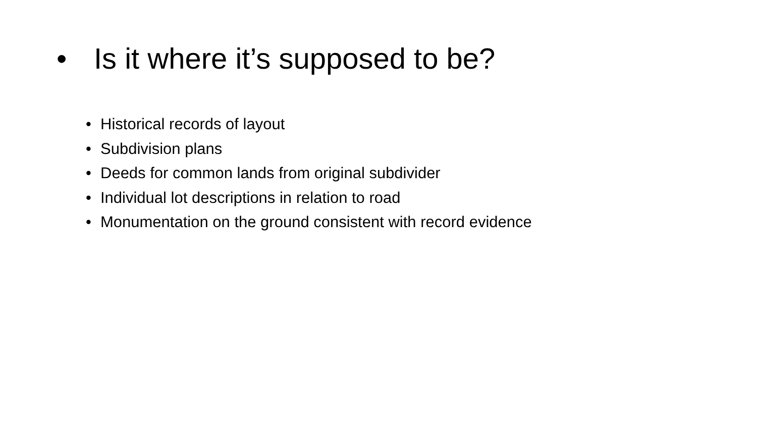• Is it where it’s supposed to be?
• Historical records of layout
• Subdivision plans
• Deeds for common lands from original subdivider
• Individual lot descriptions in relation to road
• Monumentation on the ground consistent with record evidence